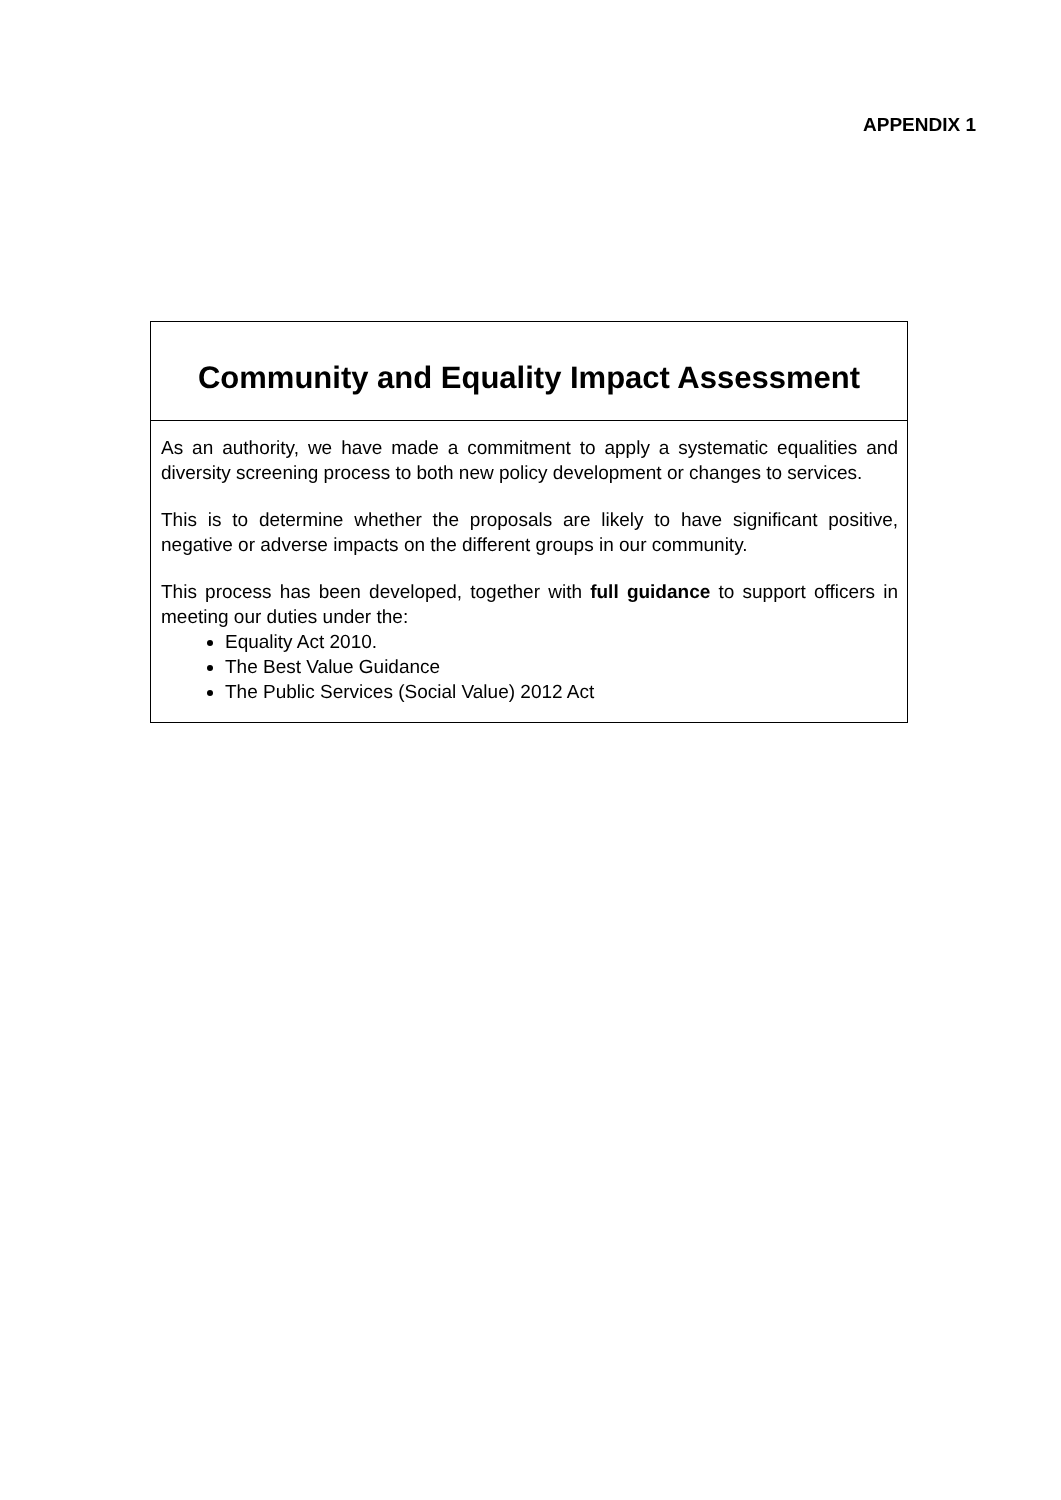APPENDIX 1
Community and Equality Impact Assessment
As an authority, we have made a commitment to apply a systematic equalities and diversity screening process to both new policy development or changes to services.
This is to determine whether the proposals are likely to have significant positive, negative or adverse impacts on the different groups in our community.
This process has been developed, together with full guidance to support officers in meeting our duties under the:
Equality Act 2010.
The Best Value Guidance
The Public Services (Social Value) 2012 Act